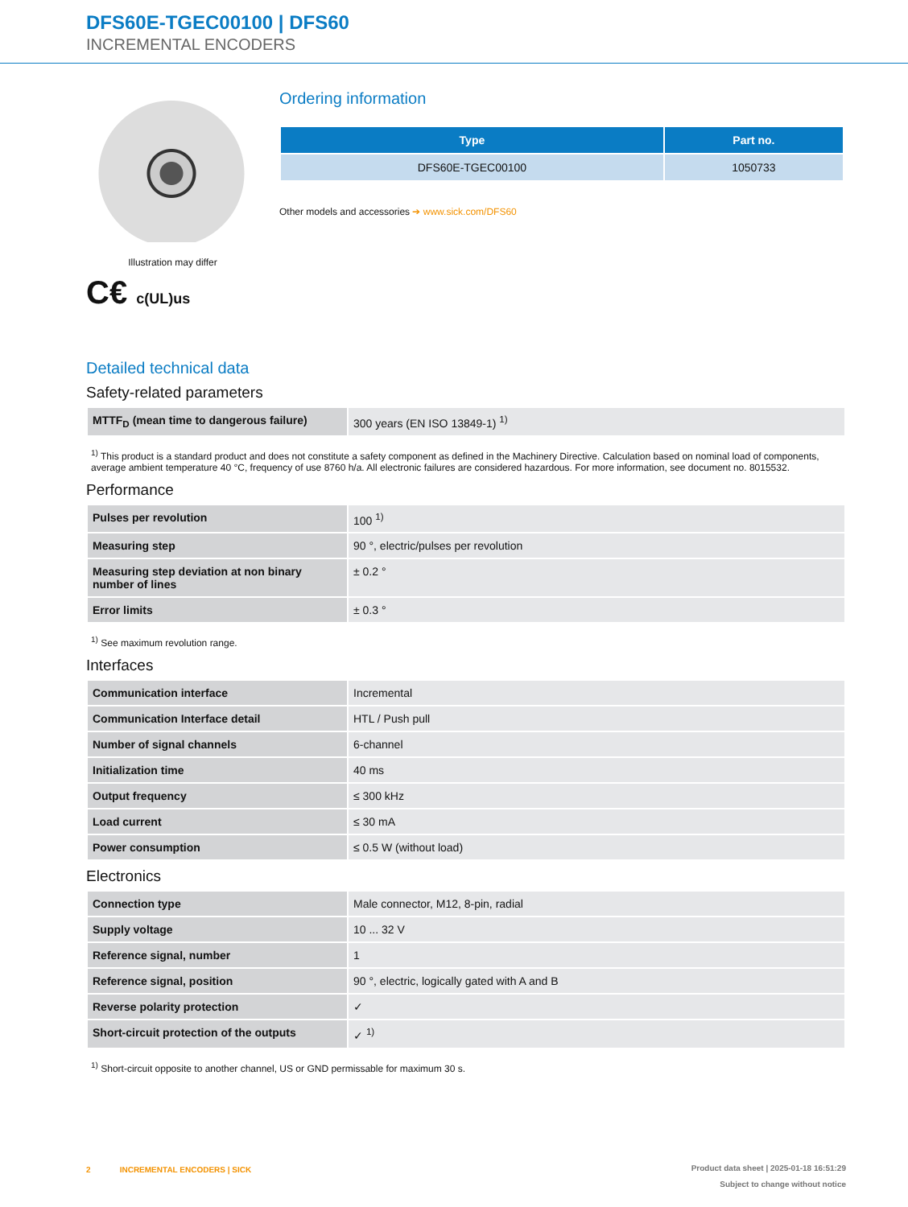DFS60E-TGEC00100 | DFS60
INCREMENTAL ENCODERS
Illustration may differ
C€ c(UL)us
Ordering information
| Type | Part no. |
| --- | --- |
| DFS60E-TGEC00100 | 1050733 |
Other models and accessories ➔ www.sick.com/DFS60
Detailed technical data
Safety-related parameters
| MTTF<sub>D</sub> (mean time to dangerous failure) | 300 years (EN ISO 13849-1) <sup>1)</sup> |
<sup>1)</sup> This product is a standard product and does not constitute a safety component as defined in the Machinery Directive. Calculation based on nominal load of components, average ambient temperature 40 °C, frequency of use 8760 h/a. All electronic failures are considered hazardous. For more information, see document no. 8015532.
Performance
| Pulses per revolution | 100 <sup>1)</sup> |
| Measuring step | 90 °, electric/pulses per revolution |
| Measuring step deviation at non binary number of lines | ± 0.2 ° |
| Error limits | ± 0.3 ° |
<sup>1)</sup> See maximum revolution range.
Interfaces
| Communication interface | Incremental |
| Communication Interface detail | HTL / Push pull |
| Number of signal channels | 6-channel |
| Initialization time | 40 ms |
| Output frequency | ≤ 300 kHz |
| Load current | ≤ 30 mA |
| Power consumption | ≤ 0.5 W (without load) |
Electronics
| Connection type | Male connector, M12, 8-pin, radial |
| Supply voltage | 10 ... 32 V |
| Reference signal, number | 1 |
| Reference signal, position | 90 °, electric, logically gated with A and B |
| Reverse polarity protection | ✓ |
| Short-circuit protection of the outputs | ✓ <sup>1)</sup> |
<sup>1)</sup> Short-circuit opposite to another channel, US or GND permissable for maximum 30 s.
2 INCREMENTAL ENCODERS | SICK
Product data sheet | 2025-01-18 16:51:29
Subject to change without notice